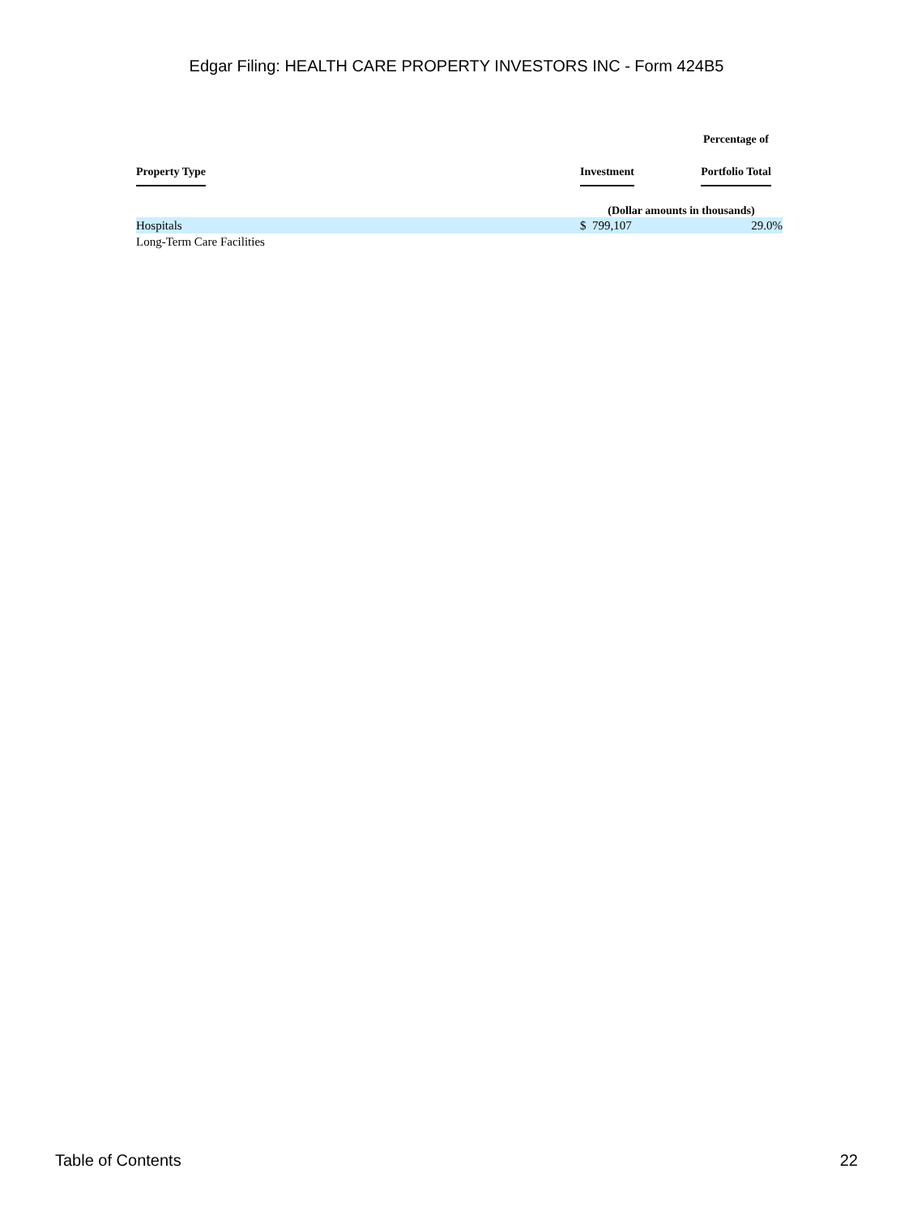Edgar Filing: HEALTH CARE PROPERTY INVESTORS INC - Form 424B5
| | | Percentage of |
| --- | --- | --- |
| Property Type | Investment | Portfolio Total |
| | (Dollar amounts in thousands) | |
| Hospitals | $ 799,107 | 29.0% |
| Long-Term Care Facilities | | |
Table of Contents 22